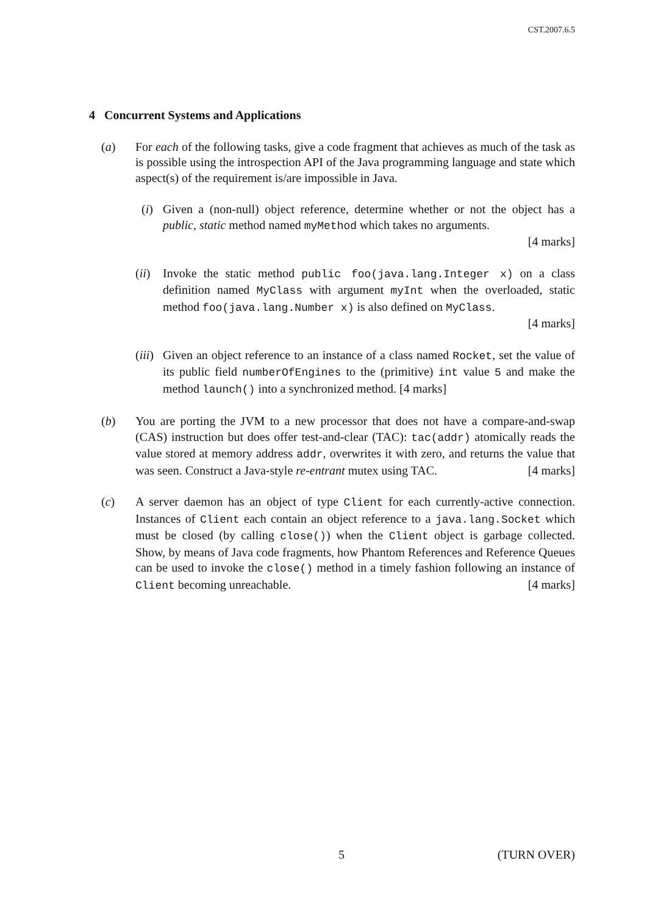CST.2007.6.5
4 Concurrent Systems and Applications
(a) For each of the following tasks, give a code fragment that achieves as much of the task as is possible using the introspection API of the Java programming language and state which aspect(s) of the requirement is/are impossible in Java.
(i) Given a (non-null) object reference, determine whether or not the object has a public, static method named myMethod which takes no arguments.
[4 marks]
(ii)
Invoke the static method public foo(java.lang.Integer x) on a class definition named MyClass with argument myInt when the overloaded, static method foo(java.lang.Number x) is also defined on MyClass.
[4 marks]
(iii)
Given an object reference to an instance of a class named Rocket, set the value of its public field numberOfEngines to the (primitive) int value 5 and make the method launch() into a synchronized method. [4 marks]
(b) You are porting the JVM to a new processor that does not have a compare-and-swap (CAS) instruction but does offer test-and-clear (TAC): tac(addr) atomically reads the value stored at memory address addr, overwrites it with zero, and returns the value that was seen. Construct a Java-style re-entrant mutex using TAC. [4 marks]
(c) A server daemon has an object of type Client for each currently-active connection. Instances of Client each contain an object reference to a java.lang.Socket which must be closed (by calling close()) when the Client object is garbage collected. Show, by means of Java code fragments, how Phantom References and Reference Queues can be used to invoke the close() method in a timely fashion following an instance of Client becoming unreachable. [4 marks]
5 (TURN OVER)